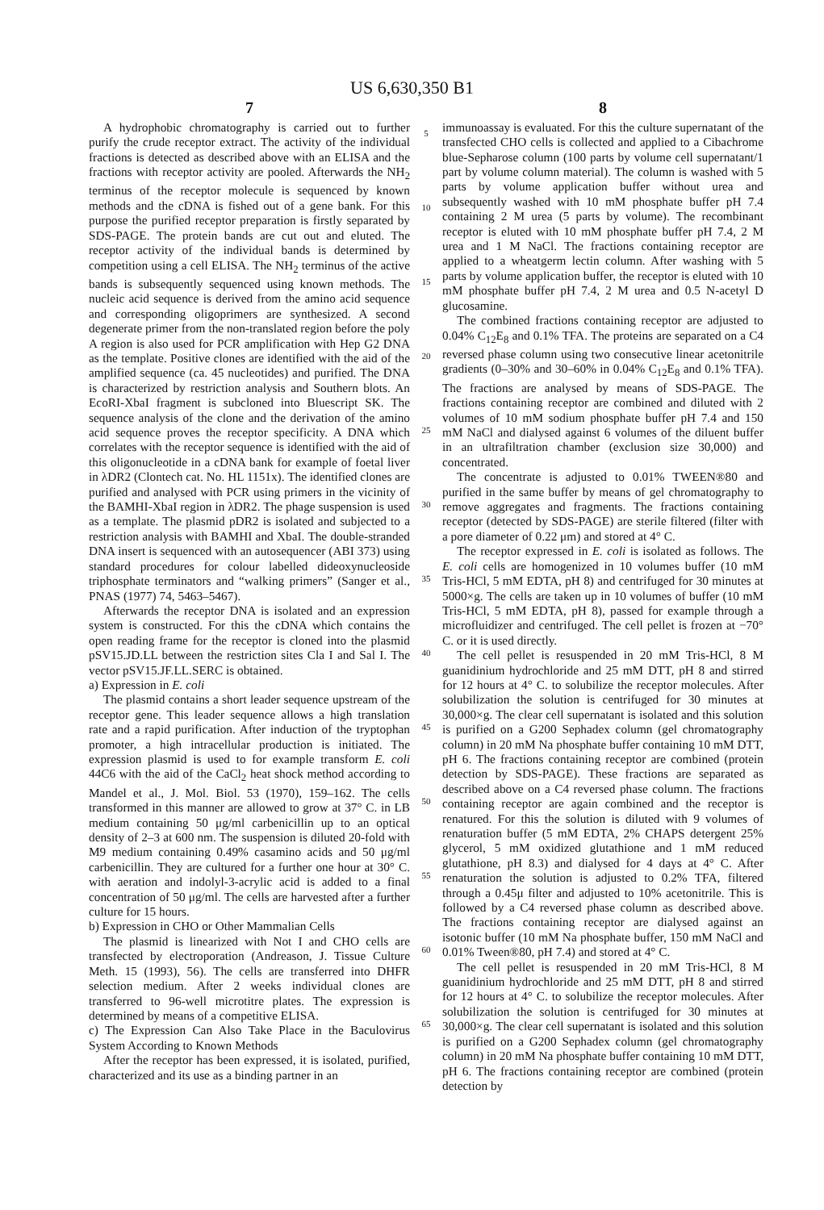US 6,630,350 B1
7
A hydrophobic chromatography is carried out to further purify the crude receptor extract. The activity of the individual fractions is detected as described above with an ELISA and the fractions with receptor activity are pooled. Afterwards the NH<sub>2</sub> terminus of the receptor molecule is sequenced by known methods and the cDNA is fished out of a gene bank. For this purpose the purified receptor preparation is firstly separated by SDS-PAGE. The protein bands are cut out and eluted. The receptor activity of the individual bands is determined by competition using a cell ELISA. The NH<sub>2</sub> terminus of the active bands is subsequently sequenced using known methods. The nucleic acid sequence is derived from the amino acid sequence and corresponding oligoprimers are synthesized. A second degenerate primer from the non-translated region before the poly A region is also used for PCR amplification with Hep G2 DNA as the template. Positive clones are identified with the aid of the amplified sequence (ca. 45 nucleotides) and purified. The DNA is characterized by restriction analysis and Southern blots. An EcoRI-XbaI fragment is subcloned into Bluescript SK. The sequence analysis of the clone and the derivation of the amino acid sequence proves the receptor specificity. A DNA which correlates with the receptor sequence is identified with the aid of this oligonucleotide in a cDNA bank for example of foetal liver in λDR2 (Clontech cat. No. HL 1151x). The identified clones are purified and analysed with PCR using primers in the vicinity of the BAMHI-XbaI region in λDR2. The phage suspension is used as a template. The plasmid pDR2 is isolated and subjected to a restriction analysis with BAMHI and XbaI. The double-stranded DNA insert is sequenced with an autosequencer (ABI 373) using standard procedures for colour labelled dideoxynucleoside triphosphate terminators and “walking primers” (Sanger et al., PNAS (1977) 74, 5463–5467).
Afterwards the receptor DNA is isolated and an expression system is constructed. For this the cDNA which contains the open reading frame for the receptor is cloned into the plasmid pSV15.JD.LL between the restriction sites Cla I and Sal I. The vector pSV15.JF.LL.SERC is obtained.
a) Expression in E. coli
The plasmid contains a short leader sequence upstream of the receptor gene. This leader sequence allows a high translation rate and a rapid purification. After induction of the tryptophan promoter, a high intracellular production is initiated. The expression plasmid is used to for example transform E. coli 44C6 with the aid of the CaCl<sub>2</sub> heat shock method according to Mandel et al., J. Mol. Biol. 53 (1970), 159–162. The cells transformed in this manner are allowed to grow at 37° C. in LB medium containing 50 μg/ml carbenicillin up to an optical density of 2–3 at 600 nm. The suspension is diluted 20-fold with M9 medium containing 0.49% casamino acids and 50 μg/ml carbenicillin. They are cultured for a further one hour at 30° C. with aeration and indolyl-3-acrylic acid is added to a final concentration of 50 μg/ml. The cells are harvested after a further culture for 15 hours.
b) Expression in CHO or Other Mammalian Cells
The plasmid is linearized with Not I and CHO cells are transfected by electroporation (Andreason, J. Tissue Culture Meth. 15 (1993), 56). The cells are transferred into DHFR selection medium. After 2 weeks individual clones are transferred to 96-well microtitre plates. The expression is determined by means of a competitive ELISA.
c) The Expression Can Also Take Place in the Baculovirus System According to Known Methods
After the receptor has been expressed, it is isolated, purified, characterized and its use as a binding partner in an
5
10
15
20
25
30
35
40
45
50
55
60
65
8
immunoassay is evaluated. For this the culture supernatant of the transfected CHO cells is collected and applied to a Cibachrome blue-Sepharose column (100 parts by volume cell supernatant/1 part by volume column material). The column is washed with 5 parts by volume application buffer without urea and subsequently washed with 10 mM phosphate buffer pH 7.4 containing 2 M urea (5 parts by volume). The recombinant receptor is eluted with 10 mM phosphate buffer pH 7.4, 2 M urea and 1 M NaCl. The fractions containing receptor are applied to a wheatgerm lectin column. After washing with 5 parts by volume application buffer, the receptor is eluted with 10 mM phosphate buffer pH 7.4, 2 M urea and 0.5 N-acetyl D glucosamine.
The combined fractions containing receptor are adjusted to 0.04% C<sub>12</sub>E<sub>8</sub> and 0.1% TFA. The proteins are separated on a C4 reversed phase column using two consecutive linear acetonitrile gradients (0–30% and 30–60% in 0.04% C<sub>12</sub>E<sub>8</sub> and 0.1% TFA). The fractions are analysed by means of SDS-PAGE. The fractions containing receptor are combined and diluted with 2 volumes of 10 mM sodium phosphate buffer pH 7.4 and 150 mM NaCl and dialysed against 6 volumes of the diluent buffer in an ultrafiltration chamber (exclusion size 30,000) and concentrated.
The concentrate is adjusted to 0.01% TWEEN®80 and purified in the same buffer by means of gel chromatography to remove aggregates and fragments. The fractions containing receptor (detected by SDS-PAGE) are sterile filtered (filter with a pore diameter of 0.22 μm) and stored at 4° C.
The receptor expressed in E. coli is isolated as follows. The E. coli cells are homogenized in 10 volumes buffer (10 mM Tris-HCl, 5 mM EDTA, pH 8) and centrifuged for 30 minutes at 5000×g. The cells are taken up in 10 volumes of buffer (10 mM Tris-HCl, 5 mM EDTA, pH 8), passed for example through a microfluidizer and centrifuged. The cell pellet is frozen at −70° C. or it is used directly.
The cell pellet is resuspended in 20 mM Tris-HCl, 8 M guanidinium hydrochloride and 25 mM DTT, pH 8 and stirred for 12 hours at 4° C. to solubilize the receptor molecules. After solubilization the solution is centrifuged for 30 minutes at 30,000×g. The clear cell supernatant is isolated and this solution is purified on a G200 Sephadex column (gel chromatography column) in 20 mM Na phosphate buffer containing 10 mM DTT, pH 6. The fractions containing receptor are combined (protein detection by SDS-PAGE). These fractions are separated as described above on a C4 reversed phase column. The fractions containing receptor are again combined and the receptor is renatured. For this the solution is diluted with 9 volumes of renaturation buffer (5 mM EDTA, 2% CHAPS detergent 25% glycerol, 5 mM oxidized glutathione and 1 mM reduced glutathione, pH 8.3) and dialysed for 4 days at 4° C. After renaturation the solution is adjusted to 0.2% TFA, filtered through a 0.45μ filter and adjusted to 10% acetonitrile. This is followed by a C4 reversed phase column as described above. The fractions containing receptor are dialysed against an isotonic buffer (10 mM Na phosphate buffer, 150 mM NaCl and 0.01% Tween®80, pH 7.4) and stored at 4° C.
The cell pellet is resuspended in 20 mM Tris-HCl, 8 M guanidinium hydrochloride and 25 mM DTT, pH 8 and stirred for 12 hours at 4° C. to solubilize the receptor molecules. After solubilization the solution is centrifuged for 30 minutes at 30,000×g. The clear cell supernatant is isolated and this solution is purified on a G200 Sephadex column (gel chromatography column) in 20 mM Na phosphate buffer containing 10 mM DTT, pH 6. The fractions containing receptor are combined (protein detection by